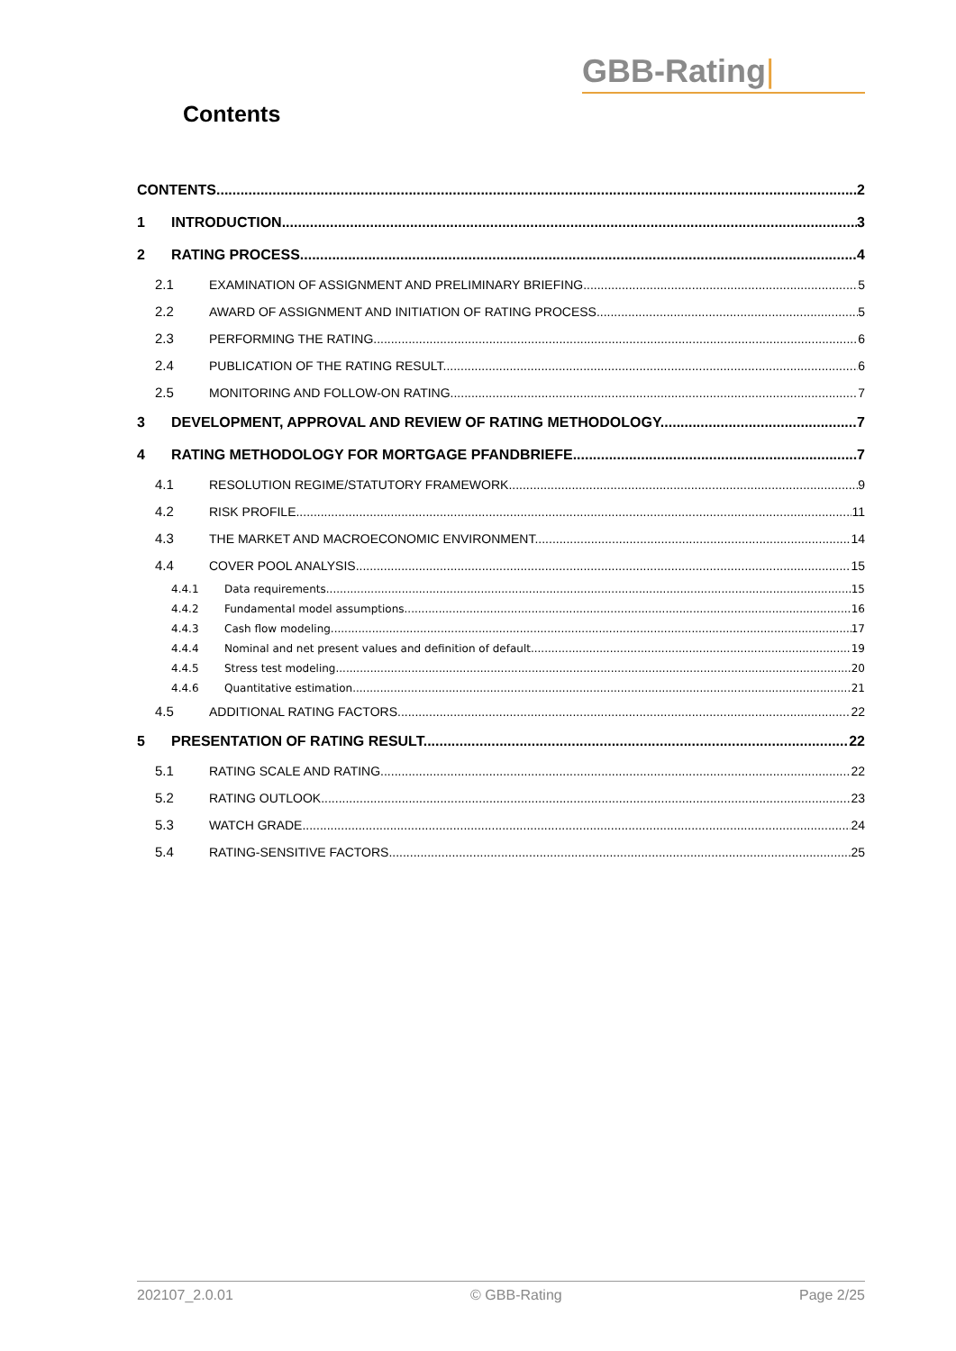GBB-Rating|
Contents
CONTENTS 2
1 INTRODUCTION 3
2 RATING PROCESS 4
2.1 EXAMINATION OF ASSIGNMENT AND PRELIMINARY BRIEFING 5
2.2 AWARD OF ASSIGNMENT AND INITIATION OF RATING PROCESS 5
2.3 PERFORMING THE RATING 6
2.4 PUBLICATION OF THE RATING RESULT 6
2.5 MONITORING AND FOLLOW-ON RATING 7
3 DEVELOPMENT, APPROVAL AND REVIEW OF RATING METHODOLOGY 7
4 RATING METHODOLOGY FOR MORTGAGE PFANDBRIEFE 7
4.1 RESOLUTION REGIME/STATUTORY FRAMEWORK 9
4.2 RISK PROFILE 11
4.3 THE MARKET AND MACROECONOMIC ENVIRONMENT 14
4.4 COVER POOL ANALYSIS 15
4.4.1 Data requirements 15
4.4.2 Fundamental model assumptions 16
4.4.3 Cash flow modeling 17
4.4.4 Nominal and net present values and definition of default 19
4.4.5 Stress test modeling 20
4.4.6 Quantitative estimation 21
4.5 ADDITIONAL RATING FACTORS 22
5 PRESENTATION OF RATING RESULT 22
5.1 RATING SCALE AND RATING 22
5.2 RATING OUTLOOK 23
5.3 WATCH GRADE 24
5.4 RATING-SENSITIVE FACTORS 25
202107_2.0.01 © GBB-Rating Page 2/25